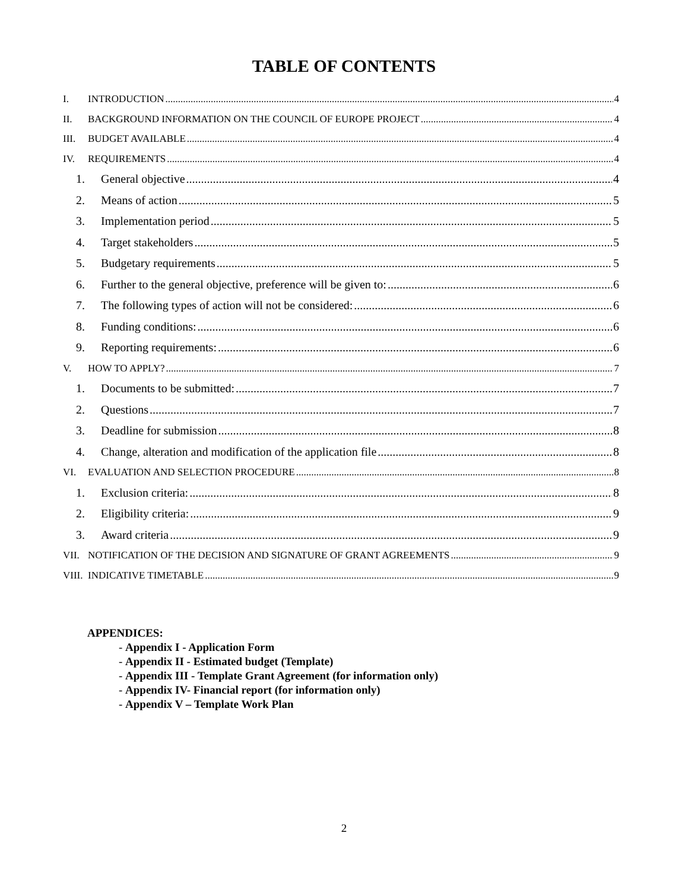TABLE OF CONTENTS
I. INTRODUCTION 4
II. BACKGROUND INFORMATION ON THE COUNCIL OF EUROPE PROJECT 4
III. BUDGET AVAILABLE 4
IV. REQUIREMENTS 4
1. General objective 4
2. Means of action 5
3. Implementation period 5
4. Target stakeholders 5
5. Budgetary requirements 5
6. Further to the general objective, preference will be given to: 6
7. The following types of action will not be considered: 6
8. Funding conditions: 6
9. Reporting requirements: 6
V. HOW TO APPLY? 7
1. Documents to be submitted: 7
2. Questions 7
3. Deadline for submission 8
4. Change, alteration and modification of the application file 8
VI. EVALUATION AND SELECTION PROCEDURE 8
1. Exclusion criteria: 8
2. Eligibility criteria: 9
3. Award criteria 9
VII. NOTIFICATION OF THE DECISION AND SIGNATURE OF GRANT AGREEMENTS 9
VIII. INDICATIVE TIMETABLE 9
APPENDICES:
- Appendix I - Application Form
- Appendix II - Estimated budget (Template)
- Appendix III - Template Grant Agreement (for information only)
- Appendix IV- Financial report (for information only)
- Appendix V – Template Work Plan
2